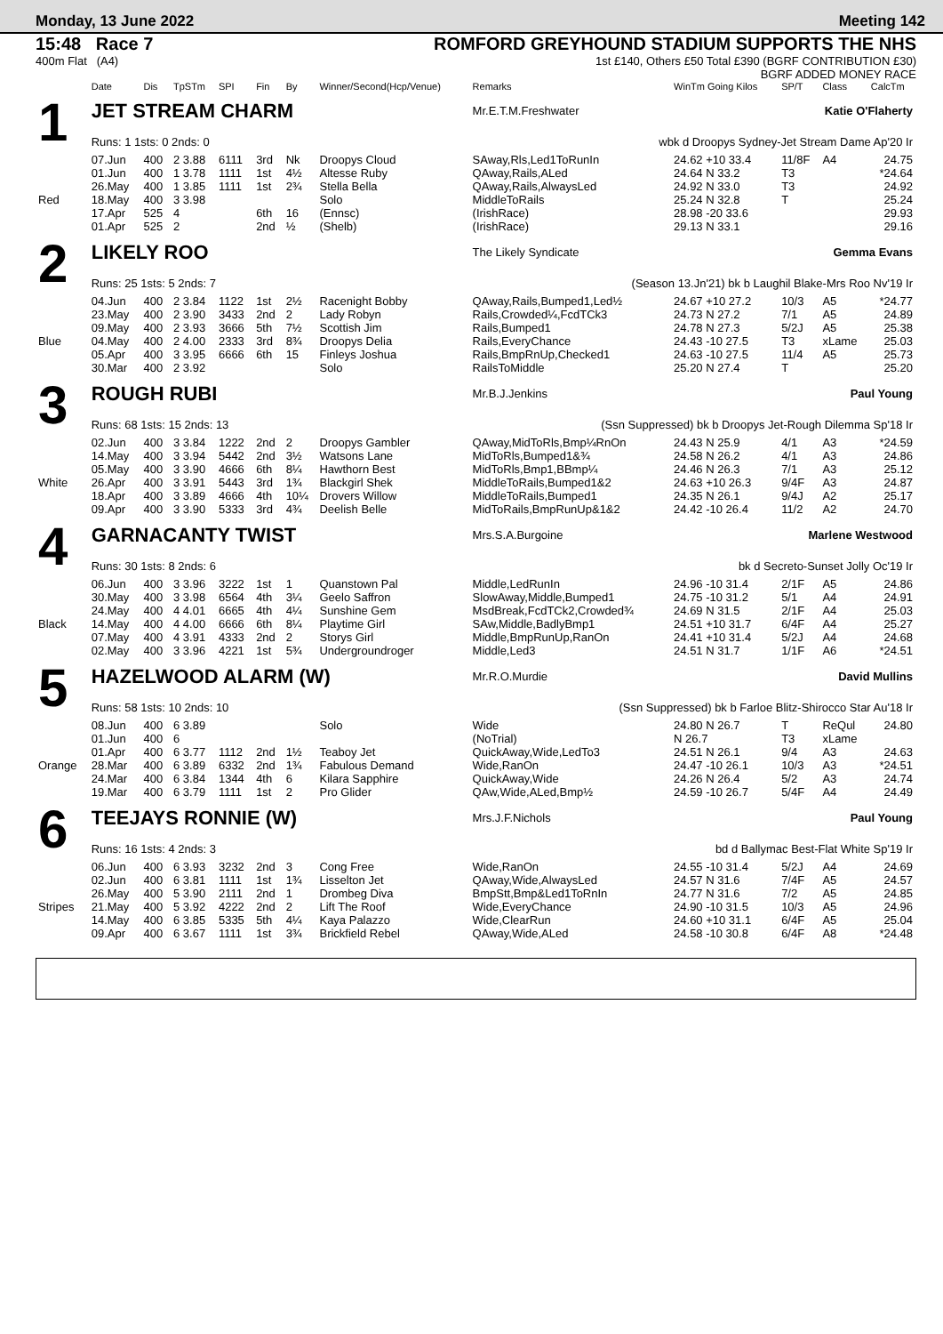Monday, 13 June 2022 Meeting 142
15:48 Race 7
400m Flat (A4)
ROMFORD GREYHOUND STADIUM SUPPORTS THE NHS
1st £140, Others £50 Total £390 (BGRF CONTRIBUTION £30)
BGRF ADDED MONEY RACE
| | Date | Dis | TpSTm | SPI | Fin | By | Winner/Second(Hcp/Venue) | Remarks | WinTm Going Kilos | SP/T | Class | CalcTm |
| --- | --- | --- | --- | --- | --- | --- | --- | --- | --- | --- | --- | --- |
| 1 | JET STREAM CHARM | | | | | | | Mr.E.T.M.Freshwater Katie O'Flaherty | | | | |
| | Runs: 1 1sts: 0 2nds: 0 | | | | | | | wbk d Droopys Sydney-Jet Stream Dame Ap'20 Ir | | | | |
| | 07.Jun | 400 | 2 3.88 | 6111 | 3rd | Nk | Droopys Cloud | SAway,Rls,Led1ToRunIn | 24.62 +10 33.4 | 11/8F | A4 | 24.75 |
| | 01.Jun | 400 | 1 3.78 | 1111 | 1st | 4½ | Altesse Ruby | QAway,Rails,ALed | 24.64 N 33.2 | T3 | | *24.64 |
| | 26.May | 400 | 1 3.85 | 1111 | 1st | 2¾ | Stella Bella | QAway,Rails,AlwaysLed | 24.92 N 33.0 | T3 | | 24.92 |
| Red | 18.May | 400 | 3 3.98 | | | | Solo | MiddleToRails | 25.24 N 32.8 | T | | 25.24 |
| | 17.Apr | 525 | 4 | | 6th | 16 | (Ennsc) | (IrishRace) | 28.98 -20 33.6 | | | 29.93 |
| | 01.Apr | 525 | 2 | | 2nd | ½ | (Shelb) | (IrishRace) | 29.13 N 33.1 | | | 29.16 |
| 2 | LIKELY ROO | | | | | | | The Likely Syndicate Gemma Evans | | | | |
| | Runs: 25 1sts: 5 2nds: 7 | | | | | | | (Season 13.Jn'21) bk b Laughil Blake-Mrs Roo Nv'19 Ir | | | | |
| | 04.Jun | 400 | 2 3.84 | 1122 | 1st | 2½ | Racenight Bobby | QAway,Rails,Bumped1,Led½ | 24.67 +10 27.2 | 10/3 | A5 | *24.77 |
| | 23.May | 400 | 2 3.90 | 3433 | 2nd | 2 | Lady Robyn | Rails,Crowded¼,FcdTCk3 | 24.73 N 27.2 | 7/1 | A5 | 24.89 |
| | 09.May | 400 | 2 3.93 | 3666 | 5th | 7½ | Scottish Jim | Rails,Bumped1 | 24.78 N 27.3 | 5/2J | A5 | 25.38 |
| Blue | 04.May | 400 | 2 4.00 | 2333 | 3rd | 8¾ | Droopys Delia | Rails,EveryChance | 24.43 -10 27.5 | T3 | xLame | 25.03 |
| | 05.Apr | 400 | 3 3.95 | 6666 | 6th | 15 | Finleys Joshua | Rails,BmpRnUp,Checked1 | 24.63 -10 27.5 | 11/4 | A5 | 25.73 |
| | 30.Mar | 400 | 2 3.92 | | | | Solo | RailsToMiddle | 25.20 N 27.4 | T | | 25.20 |
| 3 | ROUGH RUBI | | | | | | | Mr.B.J.Jenkins Paul Young | | | | |
| | Runs: 68 1sts: 15 2nds: 13 | | | | | | | (Ssn Suppressed) bk b Droopys Jet-Rough Dilemma Sp'18 Ir | | | | |
| | 02.Jun | 400 | 3 3.84 | 1222 | 2nd | 2 | Droopys Gambler | QAway,MidToRls,Bmp¼RnOn | 24.43 N 25.9 | 4/1 | A3 | *24.59 |
| | 14.May | 400 | 3 3.94 | 5442 | 2nd | 3½ | Watsons Lane | MidToRls,Bumped1&¾ | 24.58 N 26.2 | 4/1 | A3 | 24.86 |
| | 05.May | 400 | 3 3.90 | 4666 | 6th | 8¼ | Hawthorn Best | MidToRls,Bmp1,BBmp¼ | 24.46 N 26.3 | 7/1 | A3 | 25.12 |
| White | 26.Apr | 400 | 3 3.91 | 5443 | 3rd | 1¾ | Blackgirl Shek | MiddleToRails,Bumped1&2 | 24.63 +10 26.3 | 9/4F | A3 | 24.87 |
| | 18.Apr | 400 | 3 3.89 | 4666 | 4th | 10¼ | Drovers Willow | MiddleToRails,Bumped1 | 24.35 N 26.1 | 9/4J | A2 | 25.17 |
| | 09.Apr | 400 | 3 3.90 | 5333 | 3rd | 4¾ | Deelish Belle | MidToRails,BmpRunUp&1&2 | 24.42 -10 26.4 | 11/2 | A2 | 24.70 |
| 4 | GARNACANTY TWIST | | | | | | | Mrs.S.A.Burgoine Marlene Westwood | | | | |
| | Runs: 30 1sts: 8 2nds: 6 | | | | | | | bk d Secreto-Sunset Jolly Oc'19 Ir | | | | |
| | 06.Jun | 400 | 3 3.96 | 3222 | 1st | 1 | Quanstown Pal | Middle,LedRunIn | 24.96 -10 31.4 | 2/1F | A5 | 24.86 |
| | 30.May | 400 | 3 3.98 | 6564 | 4th | 3¼ | Geelo Saffron | SlowAway,Middle,Bumped1 | 24.75 -10 31.2 | 5/1 | A4 | 24.91 |
| | 24.May | 400 | 4 4.01 | 6665 | 4th | 4¼ | Sunshine Gem | MsdBreak,FcdTCk2,Crowded¾ | 24.69 N 31.5 | 2/1F | A4 | 25.03 |
| Black | 14.May | 400 | 4 4.00 | 6666 | 6th | 8¼ | Playtime Girl | SAw,Middle,BadlyBmp1 | 24.51 +10 31.7 | 6/4F | A4 | 25.27 |
| | 07.May | 400 | 4 3.91 | 4333 | 2nd | 2 | Storys Girl | Middle,BmpRunUp,RanOn | 24.41 +10 31.4 | 5/2J | A4 | 24.68 |
| | 02.May | 400 | 3 3.96 | 4221 | 1st | 5¾ | Undergroundroger | Middle,Led3 | 24.51 N 31.7 | 1/1F | A6 | *24.51 |
| 5 | HAZELWOOD ALARM (W) | | | | | | | Mr.R.O.Murdie David Mullins | | | | |
| | Runs: 58 1sts: 10 2nds: 10 | | | | | | | (Ssn Suppressed) bk b Farloe Blitz-Shirocco Star Au'18 Ir | | | | |
| | 08.Jun | 400 | 6 3.89 | | | | Solo | Wide | 24.80 N 26.7 | T | ReQul | 24.80 |
| | 01.Jun | 400 | 6 | | | | | (NoTrial) | N 26.7 | T3 | xLame | |
| | 01.Apr | 400 | 6 3.77 | 1112 | 2nd | 1½ | Teaboy Jet | QuickAway,Wide,LedTo3 | 24.51 N 26.1 | 9/4 | A3 | 24.63 |
| Orange | 28.Mar | 400 | 6 3.89 | 6332 | 2nd | 1¾ | Fabulous Demand | Wide,RanOn | 24.47 -10 26.1 | 10/3 | A3 | *24.51 |
| | 24.Mar | 400 | 6 3.84 | 1344 | 4th | 6 | Kilara Sapphire | QuickAway,Wide | 24.26 N 26.4 | 5/2 | A3 | 24.74 |
| | 19.Mar | 400 | 6 3.79 | 1111 | 1st | 2 | Pro Glider | QAw,Wide,ALed,Bmp½ | 24.59 -10 26.7 | 5/4F | A4 | 24.49 |
| 6 | TEEJAYS RONNIE (W) | | | | | | | Mrs.J.F.Nichols Paul Young | | | | |
| | Runs: 16 1sts: 4 2nds: 3 | | | | | | | bd d Ballymac Best-Flat White Sp'19 Ir | | | | |
| | 06.Jun | 400 | 6 3.93 | 3232 | 2nd | 3 | Cong Free | Wide,RanOn | 24.55 -10 31.4 | 5/2J | A4 | 24.69 |
| | 02.Jun | 400 | 6 3.81 | 1111 | 1st | 1¾ | Lisselton Jet | QAway,Wide,AlwaysLed | 24.57 N 31.6 | 7/4F | A5 | 24.57 |
| | 26.May | 400 | 5 3.90 | 2111 | 2nd | 1 | Drombeg Diva | BmpStt,Bmp&Led1ToRnIn | 24.77 N 31.6 | 7/2 | A5 | 24.85 |
| Stripes | 21.May | 400 | 5 3.92 | 4222 | 2nd | 2 | Lift The Roof | Wide,EveryChance | 24.90 -10 31.5 | 10/3 | A5 | 24.96 |
| | 14.May | 400 | 6 3.85 | 5335 | 5th | 4¼ | Kaya Palazzo | Wide,ClearRun | 24.60 +10 31.1 | 6/4F | A5 | 25.04 |
| | 09.Apr | 400 | 6 3.67 | 1111 | 1st | 3¾ | Brickfield Rebel | QAway,Wide,ALed | 24.58 -10 30.8 | 6/4F | A8 | *24.48 |